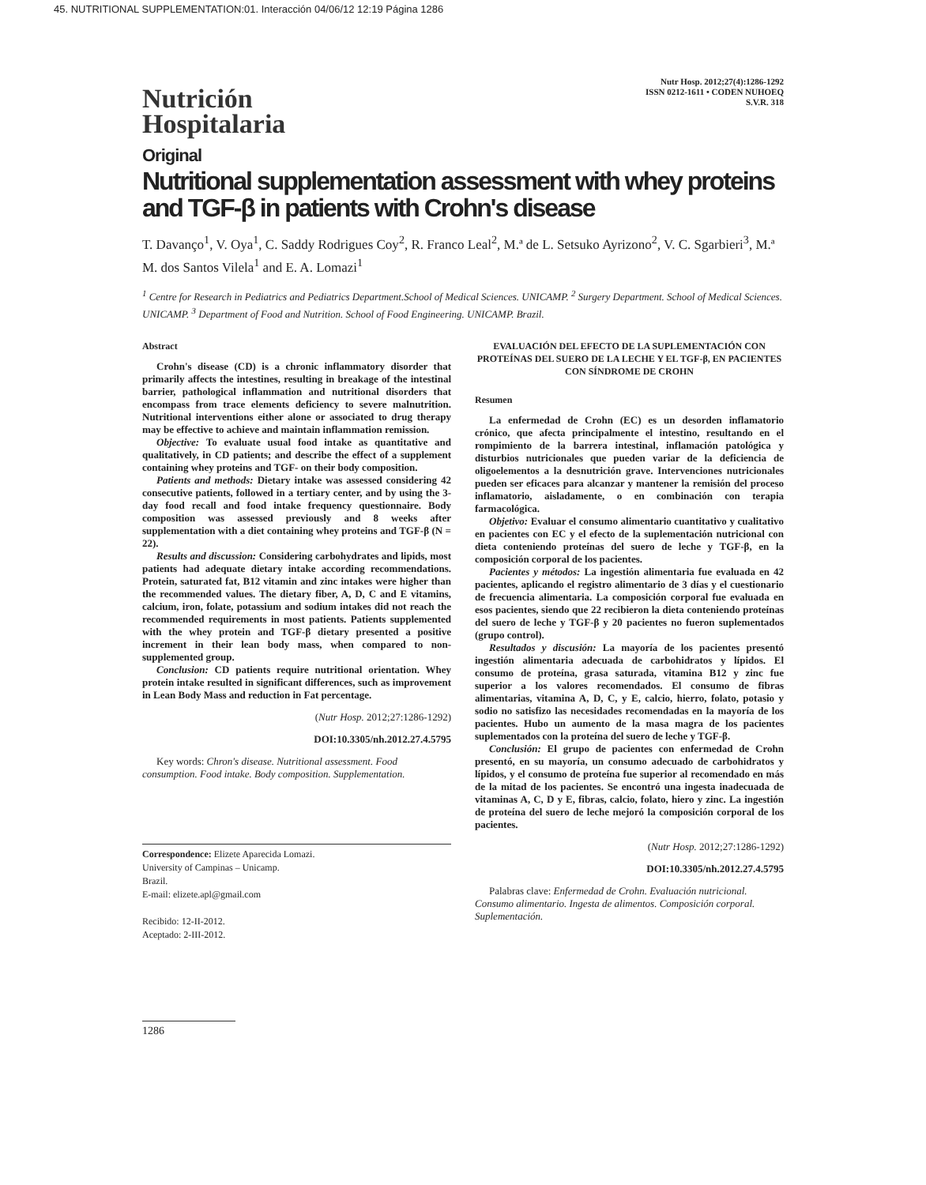45. NUTRITIONAL SUPPLEMENTATION:01. Interacción 04/06/12 12:19 Página 1286
Nutrición
Hospitalaria
Nutr Hosp. 2012;27(4):1286-1292
ISSN 0212-1611 • CODEN NUHOEQ
S.V.R. 318
Original
Nutritional supplementation assessment with whey proteins and TGF-β in patients with Crohn's disease
T. Davanço<sup>1</sup>, V. Oya<sup>1</sup>, C. Saddy Rodrigues Coy<sup>2</sup>, R. Franco Leal<sup>2</sup>, M.ª de L. Setsuko Ayrizono<sup>2</sup>, V. C. Sgarbieri<sup>3</sup>, M.ª M. dos Santos Vilela<sup>1</sup> and E. A. Lomazi<sup>1</sup>
<sup>1</sup> Centre for Research in Pediatrics and Pediatrics Department.School of Medical Sciences. UNICAMP. <sup>2</sup> Surgery Department. School of Medical Sciences. UNICAMP. <sup>3</sup> Department of Food and Nutrition. School of Food Engineering. UNICAMP. Brazil.
Abstract
Crohn's disease (CD) is a chronic inflammatory disorder that primarily affects the intestines, resulting in breakage of the intestinal barrier, pathological inflammation and nutritional disorders that encompass from trace elements deficiency to severe malnutrition. Nutritional interventions either alone or associated to drug therapy may be effective to achieve and maintain inflammation remission.
Objective: To evaluate usual food intake as quantitative and qualitatively, in CD patients; and describe the effect of a supplement containing whey proteins and TGF- on their body composition.
Patients and methods: Dietary intake was assessed considering 42 consecutive patients, followed in a tertiary center, and by using the 3-day food recall and food intake frequency questionnaire. Body composition was assessed previously and 8 weeks after supplementation with a diet containing whey proteins and TGF-β (N = 22).
Results and discussion: Considering carbohydrates and lipids, most patients had adequate dietary intake according recommendations. Protein, saturated fat, B12 vitamin and zinc intakes were higher than the recommended values. The dietary fiber, A, D, C and E vitamins, calcium, iron, folate, potassium and sodium intakes did not reach the recommended requirements in most patients. Patients supplemented with the whey protein and TGF-β dietary presented a positive increment in their lean body mass, when compared to non-supplemented group.
Conclusion: CD patients require nutritional orientation. Whey protein intake resulted in significant differences, such as improvement in Lean Body Mass and reduction in Fat percentage.
(Nutr Hosp. 2012;27:1286-1292)
DOI:10.3305/nh.2012.27.4.5795
Key words: Chron's disease. Nutritional assessment. Food consumption. Food intake. Body composition. Supplementation.
Correspondence: Elizete Aparecida Lomazi.
University of Campinas – Unicamp.
Brazil.
E-mail: elizete.apl@gmail.com
Recibido: 12-II-2012.
Aceptado: 2-III-2012.
1286
EVALUACIÓN DEL EFECTO DE LA SUPLEMENTACIÓN CON PROTEÍNAS DEL SUERO DE LA LECHE Y EL TGF-β, EN PACIENTES CON SÍNDROME DE CROHN
Resumen
La enfermedad de Crohn (EC) es un desorden inflamatorio crónico, que afecta principalmente el intestino, resultando en el rompimiento de la barrera intestinal, inflamación patológica y disturbios nutricionales que pueden variar de la deficiencia de oligoelementos a la desnutrición grave. Intervenciones nutricionales pueden ser eficaces para alcanzar y mantener la remisión del proceso inflamatorio, aisladamente, o en combinación con terapia farmacológica.
Objetivo: Evaluar el consumo alimentario cuantitativo y cualitativo en pacientes con EC y el efecto de la suplementación nutricional con dieta conteniendo proteínas del suero de leche y TGF-β, en la composición corporal de los pacientes.
Pacientes y métodos: La ingestión alimentaria fue evaluada en 42 pacientes, aplicando el registro alimentario de 3 días y el cuestionario de frecuencia alimentaria. La composición corporal fue evaluada en esos pacientes, siendo que 22 recibieron la dieta conteniendo proteínas del suero de leche y TGF-β y 20 pacientes no fueron suplementados (grupo control).
Resultados y discusión: La mayoría de los pacientes presentó ingestión alimentaria adecuada de carbohidratos y lípidos. El consumo de proteína, grasa saturada, vitamina B12 y zinc fue superior a los valores recomendados. El consumo de fibras alimentarias, vitamina A, D, C, y E, calcio, hierro, folato, potasio y sodio no satisfizo las necesidades recomendadas en la mayoría de los pacientes. Hubo un aumento de la masa magra de los pacientes suplementados con la proteína del suero de leche y TGF-β.
Conclusión: El grupo de pacientes con enfermedad de Crohn presentó, en su mayoría, un consumo adecuado de carbohidratos y lípidos, y el consumo de proteína fue superior al recomendado en más de la mitad de los pacientes. Se encontró una ingesta inadecuada de vitaminas A, C, D y E, fibras, calcio, folato, hiero y zinc. La ingestión de proteína del suero de leche mejoró la composición corporal de los pacientes.
(Nutr Hosp. 2012;27:1286-1292)
DOI:10.3305/nh.2012.27.4.5795
Palabras clave: Enfermedad de Crohn. Evaluación nutricional. Consumo alimentario. Ingesta de alimentos. Composición corporal. Suplementación.